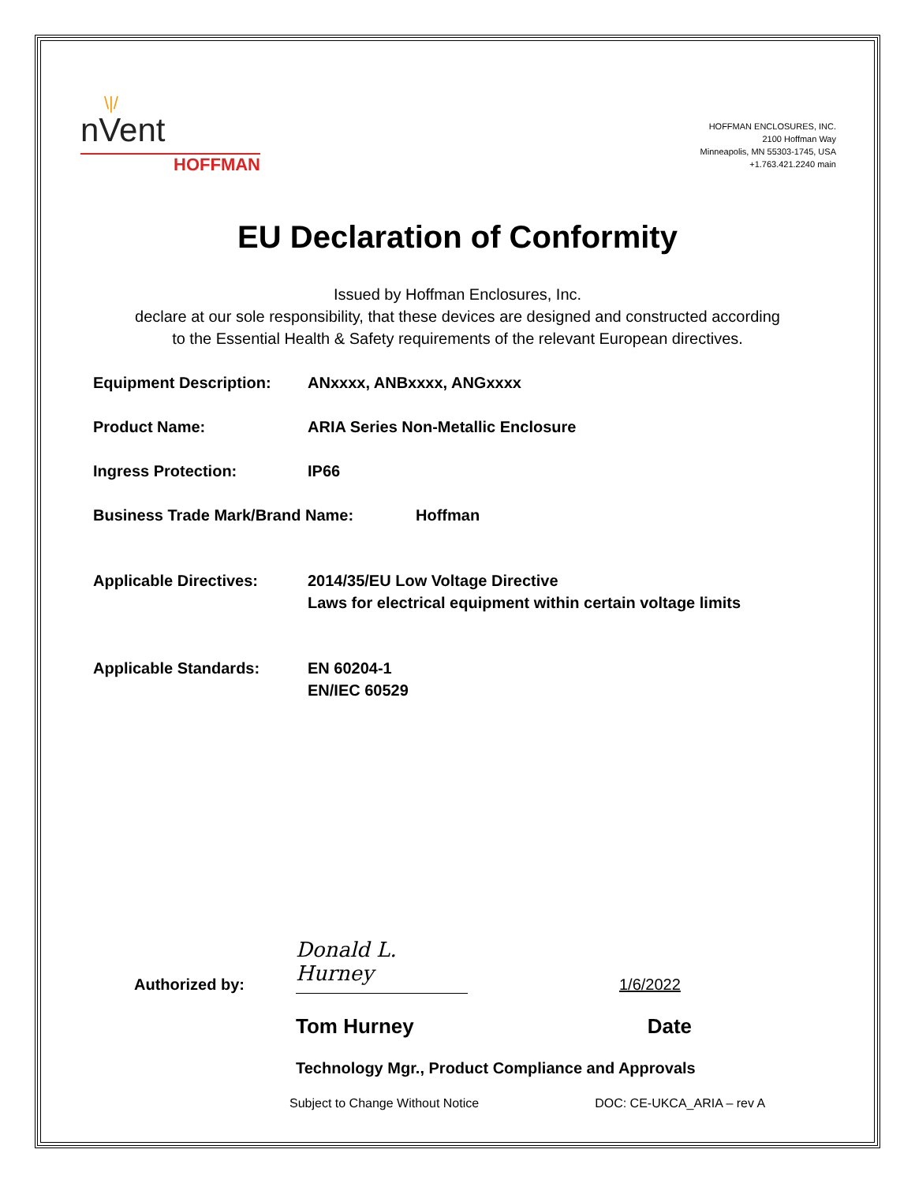\|/
nVent
HOFFMAN
HOFFMAN ENCLOSURES, INC.
2100 Hoffman Way
Minneapolis, MN 55303-1745, USA
+1.763.421.2240 main
EU Declaration of Conformity
Issued by Hoffman Enclosures, Inc.
declare at our sole responsibility, that these devices are designed and constructed according
to the Essential Health & Safety requirements of the relevant European directives.
Equipment Description: ANxxxx, ANBxxxx, ANGxxxx
Product Name: ARIA Series Non-Metallic Enclosure
Ingress Protection: IP66
Business Trade Mark/Brand Name: Hoffman
Applicable Directives: 2014/35/EU Low Voltage Directive
Laws for electrical equipment within certain voltage limits
Applicable Standards: EN 60204-1
EN/IEC 60529
Authorized by:
Donald L. Hurney
1/6/2022
Tom Hurney Date
Technology Mgr., Product Compliance and Approvals
Subject to Change Without Notice DOC: CE-UKCA_ARIA – rev A